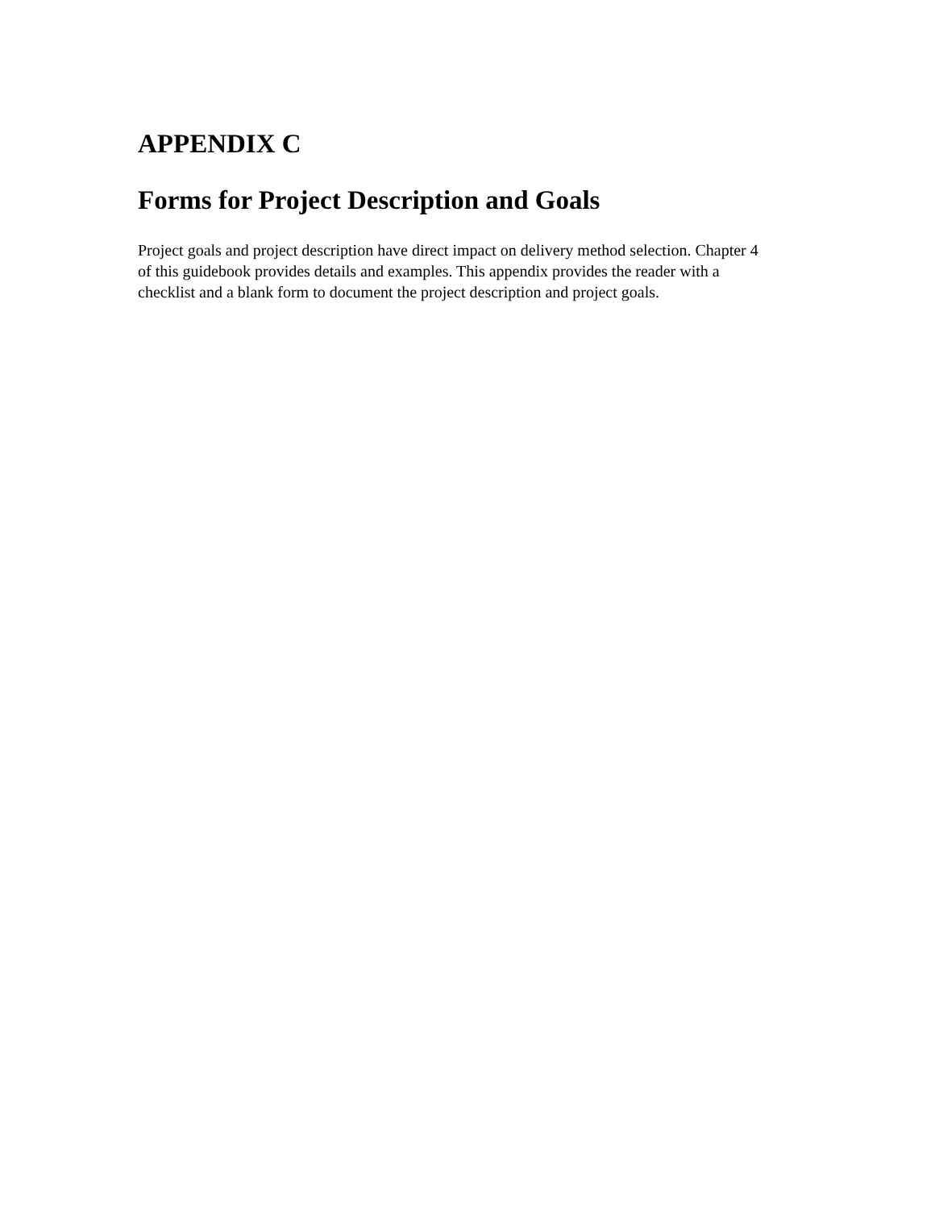APPENDIX C
Forms for Project Description and Goals
Project goals and project description have direct impact on delivery method selection. Chapter 4 of this guidebook provides details and examples. This appendix provides the reader with a checklist and a blank form to document the project description and project goals.